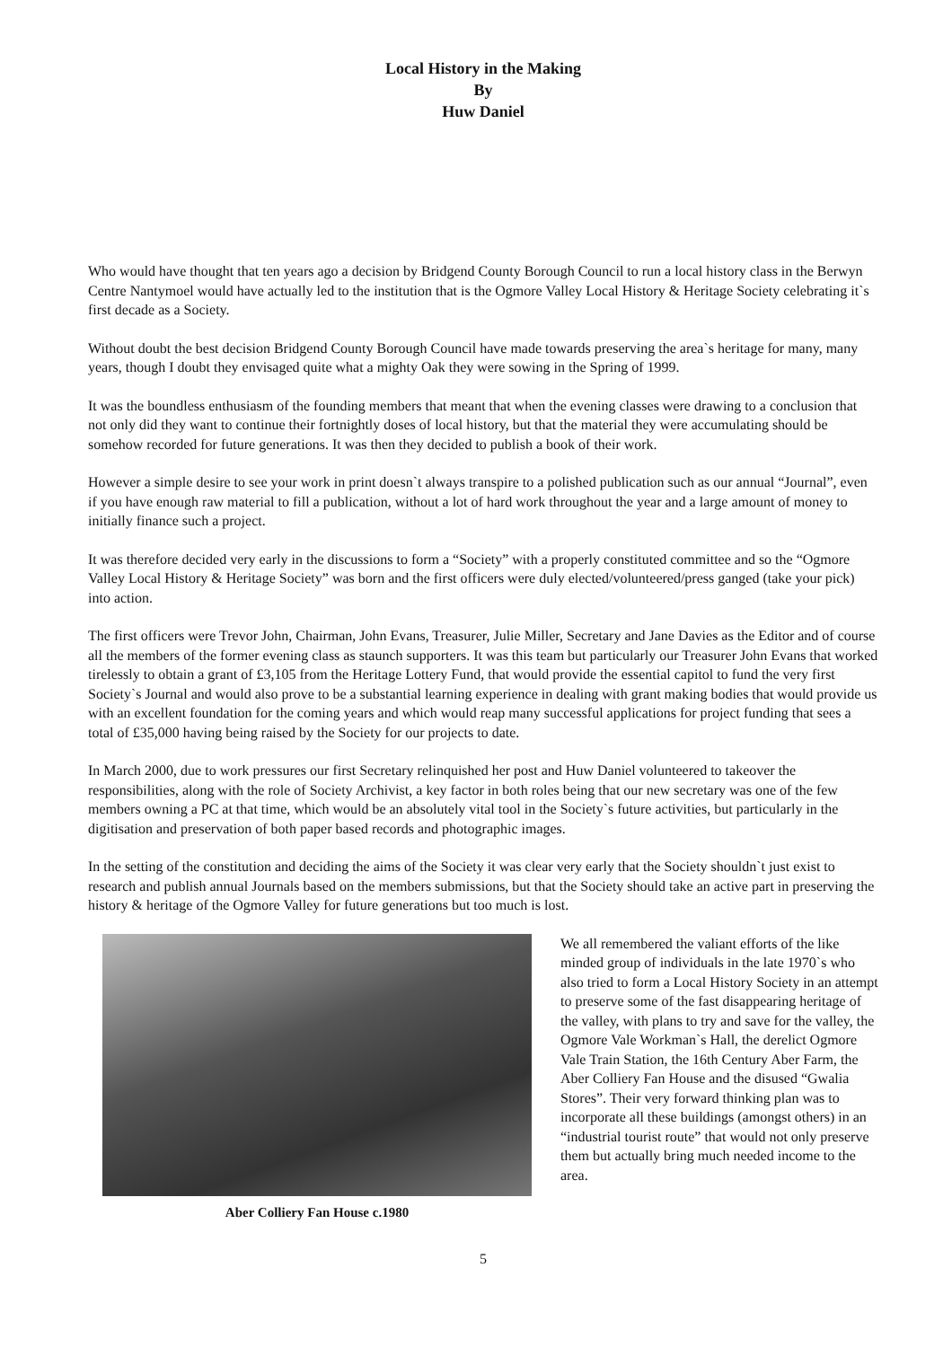Local History in the Making
By
Huw Daniel
Who would have thought that ten years ago a decision by Bridgend County Borough Council to run a local history class in the Berwyn Centre Nantymoel would have actually led to the institution that is the Ogmore Valley Local History & Heritage Society celebrating it`s first decade as a Society.
Without doubt the best decision Bridgend County Borough Council have made towards preserving the area`s heritage for many, many years, though I doubt they envisaged quite what a mighty Oak they were sowing in the Spring of 1999.
It was the boundless enthusiasm of the founding members that meant that when the evening classes were drawing to a conclusion that not only did they want to continue their fortnightly doses of local history, but that the material they were accumulating should be somehow recorded for future generations. It was then they decided to publish a book of their work.
However a simple desire to see your work in print doesn`t always transpire to a polished publication such as our annual “Journal”, even if you have enough raw material to fill a publication, without a lot of hard work throughout the year and a large amount of money to initially finance such a project.
It was therefore decided very early in the discussions to form a “Society” with a properly constituted committee and so the “Ogmore Valley Local History & Heritage Society” was born and the first officers were duly elected/volunteered/press ganged (take your pick) into action.
The first officers were Trevor John, Chairman, John Evans, Treasurer, Julie Miller, Secretary and Jane Davies as the Editor and of course all the members of the former evening class as staunch supporters. It was this team but particularly our Treasurer John Evans that worked tirelessly to obtain a grant of £3,105 from the Heritage Lottery Fund, that would provide the essential capitol to fund the very first Society`s Journal and would also prove to be a substantial learning experience in dealing with grant making bodies that would provide us with an excellent foundation for the coming years and which would reap many successful applications for project funding that sees a total of £35,000 having being raised by the Society for our projects to date.
In March 2000, due to work pressures our first Secretary relinquished her post and Huw Daniel volunteered to takeover the responsibilities, along with the role of Society Archivist, a key factor in both roles being that our new secretary was one of the few members owning a PC at that time, which would be an absolutely vital tool in the Society`s future activities, but particularly in the digitisation and preservation of both paper based records and photographic images.
In the setting of the constitution and deciding the aims of the Society it was clear very early that the Society shouldn`t just exist to research and publish annual Journals based on the members submissions, but that the Society should take an active part in preserving the history & heritage of the Ogmore Valley for future generations but too much is lost.
Aber Colliery Fan House c.1980
We all remembered the valiant efforts of the like minded group of individuals in the late 1970`s who also tried to form a Local History Society in an attempt to preserve some of the fast disappearing heritage of the valley, with plans to try and save for the valley, the Ogmore Vale Workman`s Hall, the derelict Ogmore Vale Train Station, the 16th Century Aber Farm, the Aber Colliery Fan House and the disused “Gwalia Stores”. Their very forward thinking plan was to incorporate all these buildings (amongst others) in an “industrial tourist route” that would not only preserve them but actually bring much needed income to the area.
5